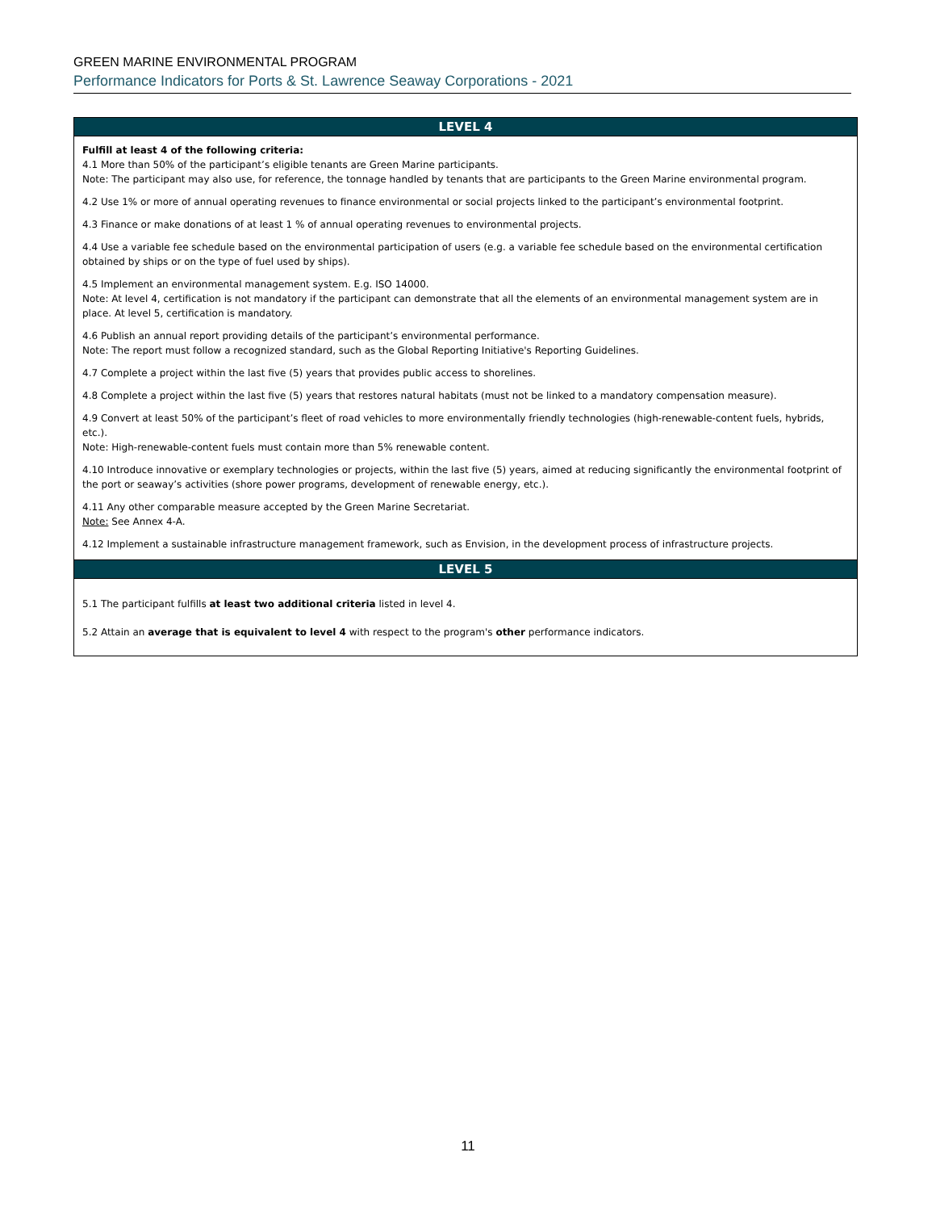GREEN MARINE ENVIRONMENTAL PROGRAM
Performance Indicators for Ports & St. Lawrence Seaway Corporations - 2021
| LEVEL 4 |
| --- |
| Fulfill at least 4 of the following criteria: 4.1 More than 50% of the participant’s eligible tenants are Green Marine participants. Note: The participant may also use, for reference, the tonnage handled by tenants that are participants to the Green Marine environmental program. 4.2 Use 1% or more of annual operating revenues to finance environmental or social projects linked to the participant’s environmental footprint. 4.3 Finance or make donations of at least 1 % of annual operating revenues to environmental projects. 4.4 Use a variable fee schedule based on the environmental participation of users (e.g. a variable fee schedule based on the environmental certification obtained by ships or on the type of fuel used by ships). 4.5 Implement an environmental management system. E.g. ISO 14000. Note: At level 4, certification is not mandatory if the participant can demonstrate that all the elements of an environmental management system are in place. At level 5, certification is mandatory. 4.6 Publish an annual report providing details of the participant’s environmental performance. Note: The report must follow a recognized standard, such as the Global Reporting Initiative's Reporting Guidelines. 4.7 Complete a project within the last five (5) years that provides public access to shorelines. 4.8 Complete a project within the last five (5) years that restores natural habitats (must not be linked to a mandatory compensation measure). 4.9 Convert at least 50% of the participant’s fleet of road vehicles to more environmentally friendly technologies (high-renewable-content fuels, hybrids, etc.). Note: High-renewable-content fuels must contain more than 5% renewable content. 4.10 Introduce innovative or exemplary technologies or projects, within the last five (5) years, aimed at reducing significantly the environmental footprint of the port or seaway’s activities (shore power programs, development of renewable energy, etc.). 4.11 Any other comparable measure accepted by the Green Marine Secretariat. Note: See Annex 4-A. 4.12 Implement a sustainable infrastructure management framework, such as Envision, in the development process of infrastructure projects. |
| LEVEL 5 |
| 5.1 The participant fulfills at least two additional criteria listed in level 4. 5.2 Attain an average that is equivalent to level 4 with respect to the program's other performance indicators. |
11